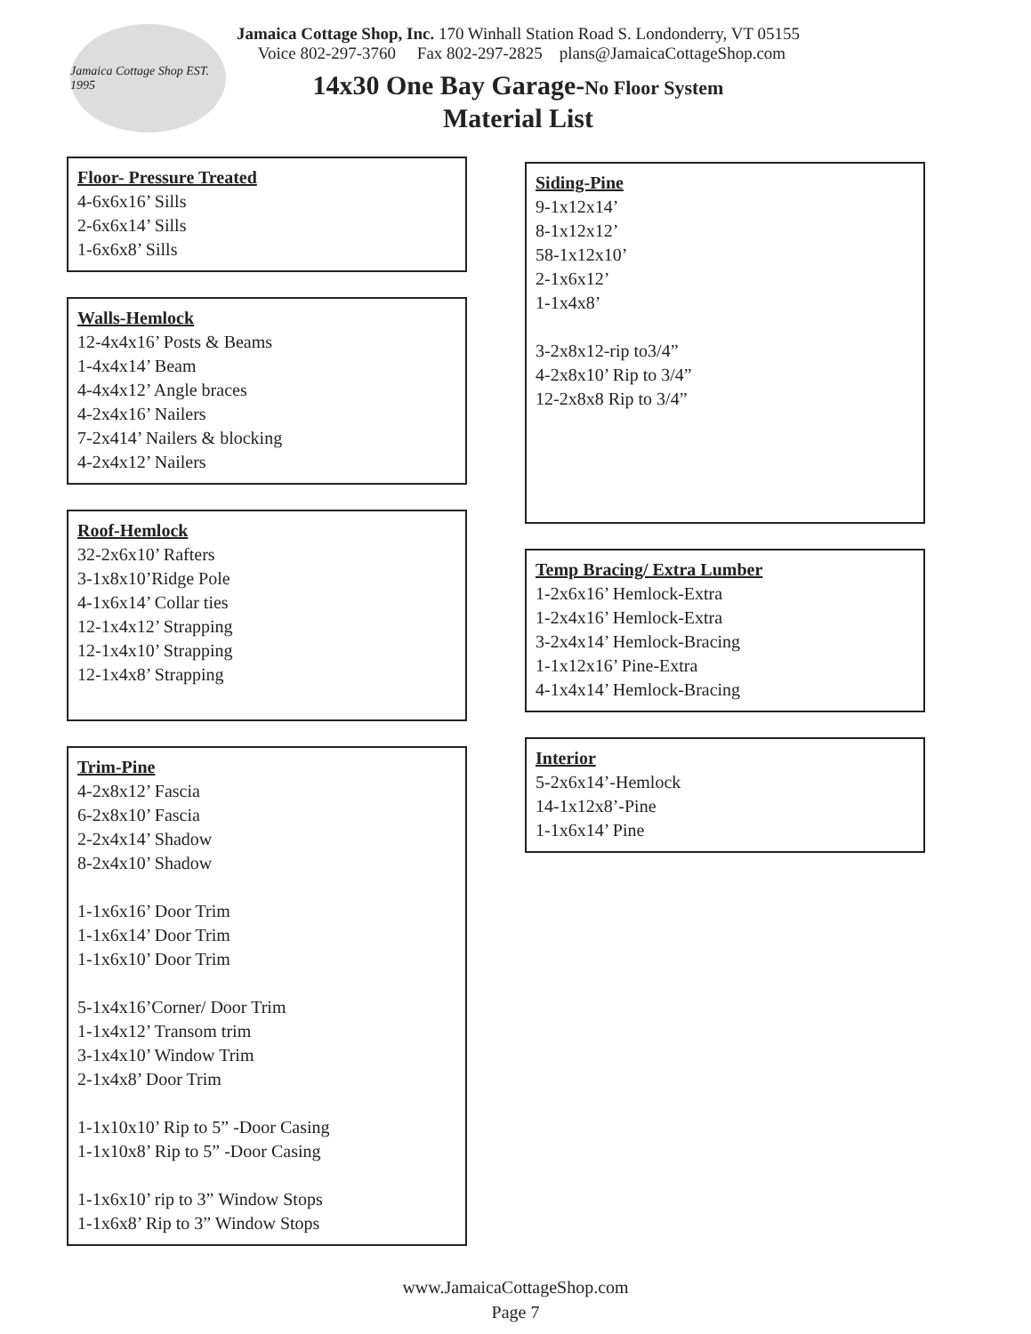Jamaica Cottage Shop EST. 1995
Jamaica Cottage Shop, Inc. 170 Winhall Station Road S. Londonderry, VT 05155
Voice 802-297-3760 Fax 802-297-2825 plans@JamaicaCottageShop.com
14x30 One Bay Garage-No Floor System
Material List
Floor- Pressure Treated
4-6x6x16’ Sills
2-6x6x14’ Sills
1-6x6x8’ Sills
Walls-Hemlock
12-4x4x16’ Posts & Beams
1-4x4x14’ Beam
4-4x4x12’ Angle braces
4-2x4x16’ Nailers
7-2x414’ Nailers & blocking
4-2x4x12’ Nailers
Roof-Hemlock
32-2x6x10’ Rafters
3-1x8x10’Ridge Pole
4-1x6x14’ Collar ties
12-1x4x12’ Strapping
12-1x4x10’ Strapping
12-1x4x8’ Strapping
Trim-Pine
4-2x8x12’ Fascia
6-2x8x10’ Fascia
2-2x4x14’ Shadow
8-2x4x10’ Shadow
1-1x6x16’ Door Trim
1-1x6x14’ Door Trim
1-1x6x10’ Door Trim
5-1x4x16’Corner/ Door Trim
1-1x4x12’ Transom trim
3-1x4x10’ Window Trim
2-1x4x8’ Door Trim
1-1x10x10’ Rip to 5” -Door Casing
1-1x10x8’ Rip to 5” -Door Casing
1-1x6x10’ rip to 3” Window Stops
1-1x6x8’ Rip to 3” Window Stops
Siding-Pine
9-1x12x14’
8-1x12x12’
58-1x12x10’
2-1x6x12’
1-1x4x8’
3-2x8x12-rip to3/4”
4-2x8x10’ Rip to 3/4”
12-2x8x8 Rip to 3/4”
Temp Bracing/ Extra Lumber
1-2x6x16’ Hemlock-Extra
1-2x4x16’ Hemlock-Extra
3-2x4x14’ Hemlock-Bracing
1-1x12x16’ Pine-Extra
4-1x4x14’ Hemlock-Bracing
Interior
5-2x6x14’-Hemlock
14-1x12x8’-Pine
1-1x6x14’ Pine
www.JamaicaCottageShop.com
Page 7